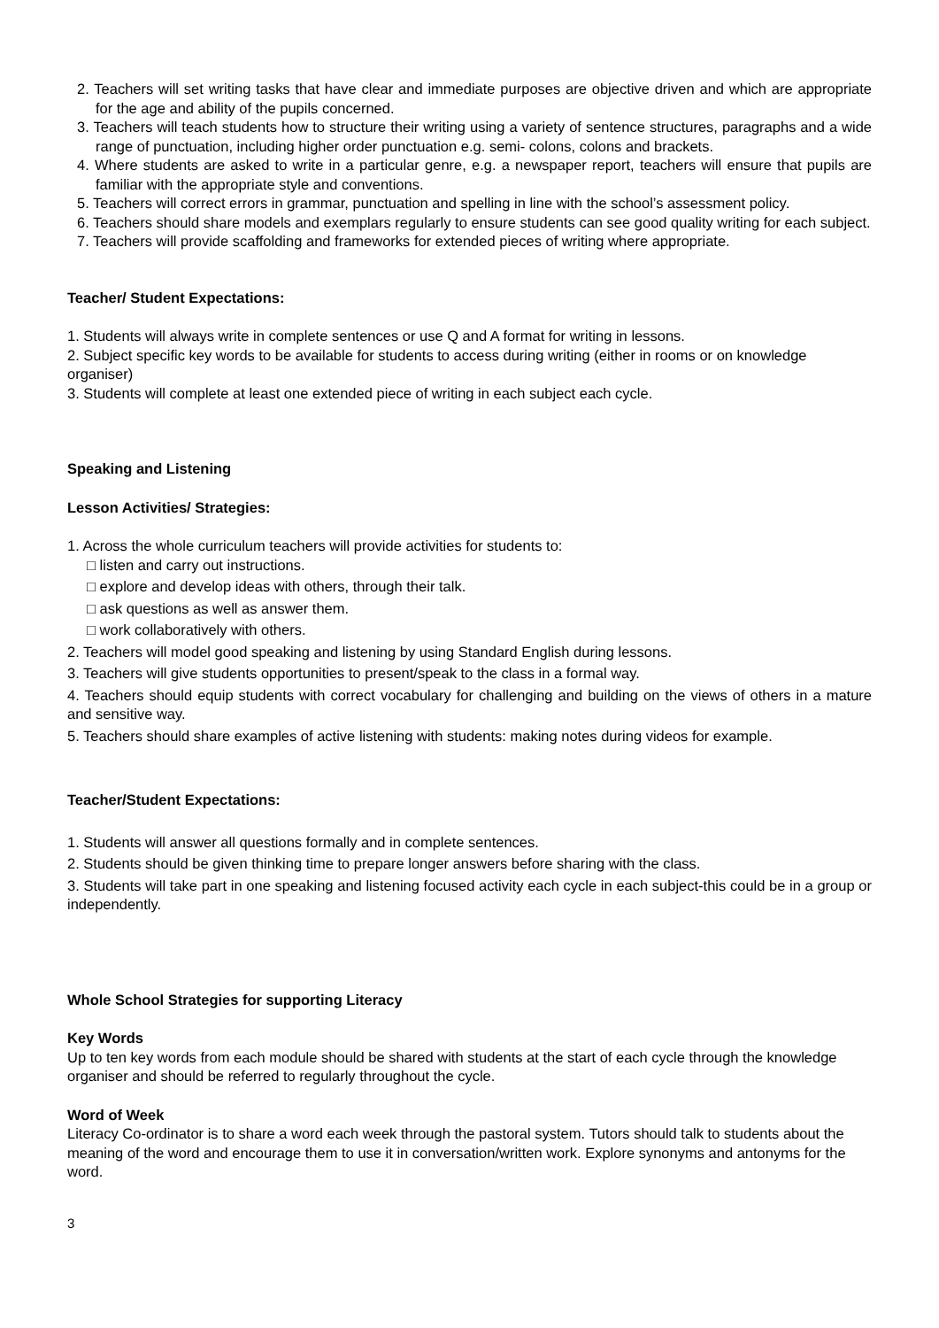2. Teachers will set writing tasks that have clear and immediate purposes are objective driven and which are appropriate for the age and ability of the pupils concerned.
3. Teachers will teach students how to structure their writing using a variety of sentence structures, paragraphs and a wide range of punctuation, including higher order punctuation e.g. semi- colons, colons and brackets.
4. Where students are asked to write in a particular genre, e.g. a newspaper report, teachers will ensure that pupils are familiar with the appropriate style and conventions.
5. Teachers will correct errors in grammar, punctuation and spelling in line with the school’s assessment policy.
6. Teachers should share models and exemplars regularly to ensure students can see good quality writing for each subject.
7. Teachers will provide scaffolding and frameworks for extended pieces of writing where appropriate.
Teacher/ Student Expectations:
1. Students will always write in complete sentences or use Q and A format for writing in lessons.
2. Subject specific key words to be available for students to access during writing (either in rooms or on knowledge organiser)
3. Students will complete at least one extended piece of writing in each subject each cycle.
Speaking and Listening
Lesson Activities/ Strategies:
1. Across the whole curriculum teachers will provide activities for students to:
□ listen and carry out instructions.
□ explore and develop ideas with others, through their talk.
□ ask questions as well as answer them.
□ work collaboratively with others.
2. Teachers will model good speaking and listening by using Standard English during lessons.
3. Teachers will give students opportunities to present/speak to the class in a formal way.
4. Teachers should equip students with correct vocabulary for challenging and building on the views of others in a mature and sensitive way.
5. Teachers should share examples of active listening with students: making notes during videos for example.
Teacher/Student Expectations:
1. Students will answer all questions formally and in complete sentences.
2. Students should be given thinking time to prepare longer answers before sharing with the class.
3. Students will take part in one speaking and listening focused activity each cycle in each subject-this could be in a group or independently.
Whole School Strategies for supporting Literacy
Key Words
Up to ten key words from each module should be shared with students at the start of each cycle through the knowledge organiser and should be referred to regularly throughout the cycle.
Word of Week
Literacy Co-ordinator is to share a word each week through the pastoral system. Tutors should talk to students about the meaning of the word and encourage them to use it in conversation/written work. Explore synonyms and antonyms for the word.
3